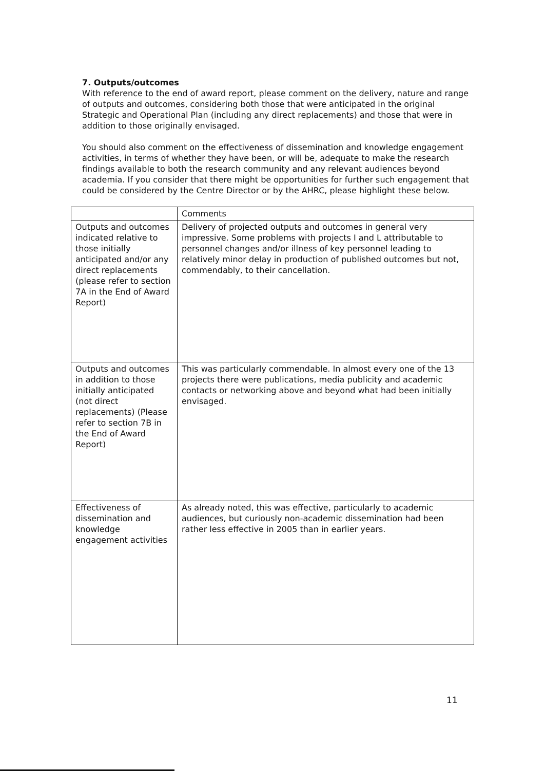7. Outputs/outcomes
With reference to the end of award report, please comment on the delivery, nature and range of outputs and outcomes, considering both those that were anticipated in the original Strategic and Operational Plan (including any direct replacements) and those that were in addition to those originally envisaged.
You should also comment on the effectiveness of dissemination and knowledge engagement activities, in terms of whether they have been, or will be, adequate to make the research findings available to both the research community and any relevant audiences beyond academia. If you consider that there might be opportunities for further such engagement that could be considered by the Centre Director or by the AHRC, please highlight these below.
| | Comments |
| Outputs and outcomes indicated relative to those initially anticipated and/or any direct replacements (please refer to section 7A in the End of Award Report) | Delivery of projected outputs and outcomes in general very impressive. Some problems with projects I and L attributable to personnel changes and/or illness of key personnel leading to relatively minor delay in production of published outcomes but not, commendably, to their cancellation. |
| Outputs and outcomes in addition to those initially anticipated (not direct replacements) (Please refer to section 7B in the End of Award Report) | This was particularly commendable. In almost every one of the 13 projects there were publications, media publicity and academic contacts or networking above and beyond what had been initially envisaged. |
| Effectiveness of dissemination and knowledge engagement activities | As already noted, this was effective, particularly to academic audiences, but curiously non-academic dissemination had been rather less effective in 2005 than in earlier years. |
11